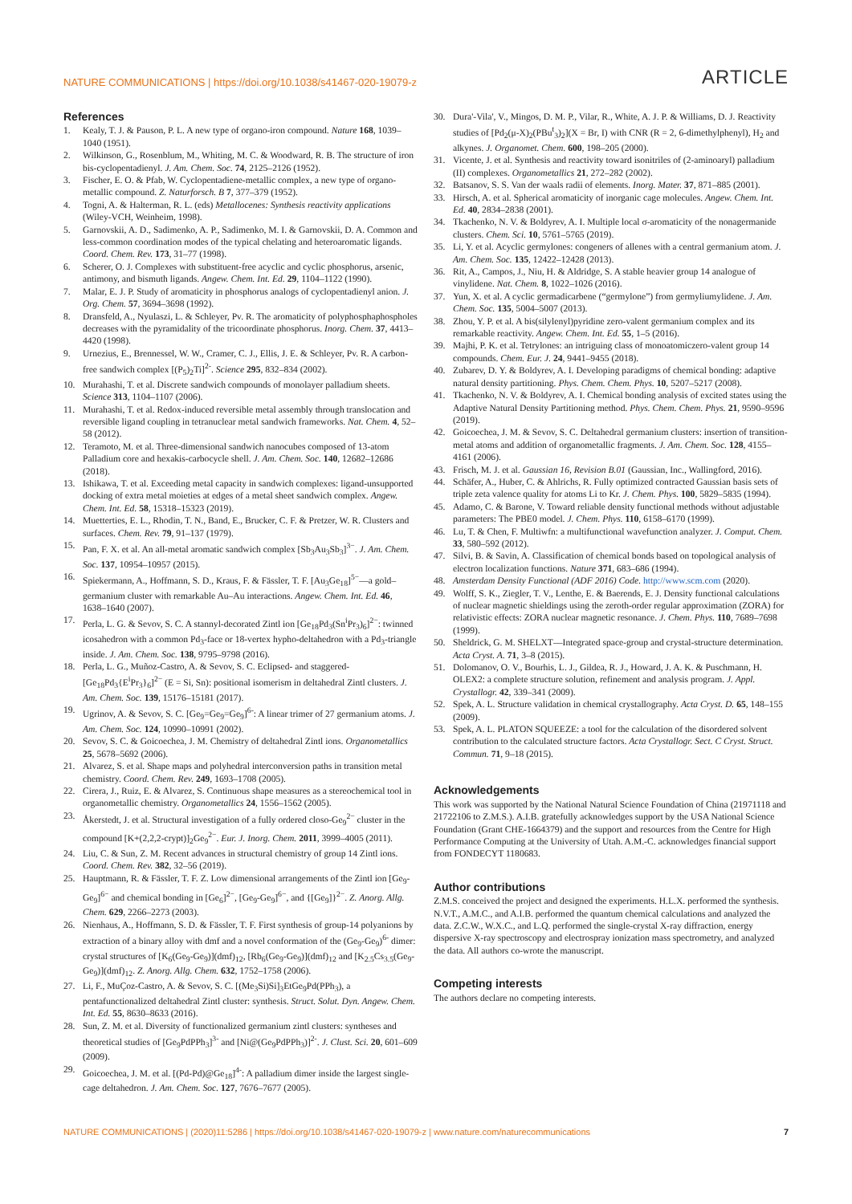NATURE COMMUNICATIONS | https://doi.org/10.1038/s41467-020-19079-z ARTICLE
References
1. Kealy, T. J. & Pauson, P. L. A new type of organo-iron compound. Nature 168, 1039–1040 (1951).
2. Wilkinson, G., Rosenblum, M., Whiting, M. C. & Woodward, R. B. The structure of iron bis-cyclopentadienyl. J. Am. Chem. Soc. 74, 2125–2126 (1952).
3. Fischer, E. O. & Pfab, W. Cyclopentadiene-metallic complex, a new type of organo-metallic compound. Z. Naturforsch. B 7, 377–379 (1952).
4. Togni, A. & Halterman, R. L. (eds) Metallocenes: Synthesis reactivity applications (Wiley-VCH, Weinheim, 1998).
5. Garnovskii, A. D., Sadimenko, A. P., Sadimenko, M. I. & Garnovskii, D. A. Common and less-common coordination modes of the typical chelating and heteroaromatic ligands. Coord. Chem. Rev. 173, 31–77 (1998).
6. Scherer, O. J. Complexes with substituent-free acyclic and cyclic phosphorus, arsenic, antimony, and bismuth ligands. Angew. Chem. Int. Ed. 29, 1104–1122 (1990).
7. Malar, E. J. P. Study of aromaticity in phosphorus analogs of cyclopentadienyl anion. J. Org. Chem. 57, 3694–3698 (1992).
8. Dransfeld, A., Nyulaszi, L. & Schleyer, Pv. R. The aromaticity of polyphosphaphospholes decreases with the pyramidality of the tricoordinate phosphorus. Inorg. Chem. 37, 4413–4420 (1998).
9. Urnezius, E., Brennessel, W. W., Cramer, C. J., Ellis, J. E. & Schleyer, Pv. R. A carbon-free sandwich complex [(P<sub>5</sub>)<sub>2</sub>Ti]<sup>2-</sup>. Science 295, 832–834 (2002).
10. Murahashi, T. et al. Discrete sandwich compounds of monolayer palladium sheets. Science 313, 1104–1107 (2006).
11. Murahashi, T. et al. Redox-induced reversible metal assembly through translocation and reversible ligand coupling in tetranuclear metal sandwich frameworks. Nat. Chem. 4, 52–58 (2012).
12. Teramoto, M. et al. Three-dimensional sandwich nanocubes composed of 13-atom Palladium core and hexakis-carbocycle shell. J. Am. Chem. Soc. 140, 12682–12686 (2018).
13. Ishikawa, T. et al. Exceeding metal capacity in sandwich complexes: ligand-unsupported docking of extra metal moieties at edges of a metal sheet sandwich complex. Angew. Chem. Int. Ed. 58, 15318–15323 (2019).
14. Muetterties, E. L., Rhodin, T. N., Band, E., Brucker, C. F. & Pretzer, W. R. Clusters and surfaces. Chem. Rev. 79, 91–137 (1979).
15. Pan, F. X. et al. An all-metal aromatic sandwich complex [Sb<sub>3</sub>Au<sub>3</sub>Sb<sub>3</sub>]<sup>3−</sup>. J. Am. Chem. Soc. 137, 10954–10957 (2015).
16. Spiekermann, A., Hoffmann, S. D., Kraus, F. & Fässler, T. F. [Au<sub>3</sub>Ge<sub>18</sub>]<sup>5−</sup>—a gold–germanium cluster with remarkable Au–Au interactions. Angew. Chem. Int. Ed. 46, 1638–1640 (2007).
17. Perla, L. G. & Sevov, S. C. A stannyl-decorated Zintl ion [Ge<sub>18</sub>Pd<sub>3</sub>(Sn<sup>i</sup>Pr<sub>3</sub>)<sub>6</sub>]<sup>2−</sup>: twinned icosahedron with a common Pd<sub>3</sub>-face or 18-vertex hypho-deltahedron with a Pd<sub>3</sub>-triangle inside. J. Am. Chem. Soc. 138, 9795–9798 (2016).
18. Perla, L. G., Muñoz-Castro, A. & Sevov, S. C. Eclipsed- and staggered-[Ge<sub>18</sub>Pd<sub>3</sub>{E<sup>i</sup>Pr<sub>3</sub>}<sub>6</sub>]<sup>2−</sup> (E = Si, Sn): positional isomerism in deltahedral Zintl clusters. J. Am. Chem. Soc. 139, 15176–15181 (2017).
19. Ugrinov, A. & Sevov, S. C. [Ge<sub>9</sub>=Ge<sub>9</sub>=Ge<sub>9</sub>]<sup>6-</sup>: A linear trimer of 27 germanium atoms. J. Am. Chem. Soc. 124, 10990–10991 (2002).
20. Sevov, S. C. & Goicoechea, J. M. Chemistry of deltahedral Zintl ions. Organometallics 25, 5678–5692 (2006).
21. Alvarez, S. et al. Shape maps and polyhedral interconversion paths in transition metal chemistry. Coord. Chem. Rev. 249, 1693–1708 (2005).
22. Cirera, J., Ruiz, E. & Alvarez, S. Continuous shape measures as a stereochemical tool in organometallic chemistry. Organometallics 24, 1556–1562 (2005).
23. Åkerstedt, J. et al. Structural investigation of a fully ordered closo-Ge<sub>9</sub><sup>2−</sup> cluster in the compound [K+(2,2,2-crypt)]<sub>2</sub>Ge<sub>9</sub><sup>2−</sup>. Eur. J. Inorg. Chem. 2011, 3999–4005 (2011).
24. Liu, C. & Sun, Z. M. Recent advances in structural chemistry of group 14 Zintl ions. Coord. Chem. Rev. 382, 32–56 (2019).
25. Hauptmann, R. & Fässler, T. F. Z. Low dimensional arrangements of the Zintl ion [Ge<sub>9</sub>-Ge<sub>9</sub>]<sup>6−</sup> and chemical bonding in [Ge<sub>6</sub>]<sup>2−</sup>, [Ge<sub>9</sub>-Ge<sub>9</sub>]<sup>6−</sup>, and {[Ge<sub>9</sub>]}<sup>2−</sup>. Z. Anorg. Allg. Chem. 629, 2266–2273 (2003).
26. Nienhaus, A., Hoffmann, S. D. & Fässler, T. F. First synthesis of group-14 polyanions by extraction of a binary alloy with dmf and a novel conformation of the (Ge<sub>9</sub>-Ge<sub>9</sub>)<sup>6-</sup> dimer: crystal structures of [K<sub>6</sub>(Ge<sub>9</sub>-Ge<sub>9</sub>)](dmf)<sub>12</sub>, [Rb<sub>6</sub>(Ge<sub>9</sub>-Ge<sub>9</sub>)](dmf)<sub>12</sub> and [K<sub>2.5</sub>Cs<sub>3.5</sub>(Ge<sub>9</sub>-Ge<sub>9</sub>)](dmf)<sub>12</sub>. Z. Anorg. Allg. Chem. 632, 1752–1758 (2006).
27. Li, F., MuÇoz-Castro, A. & Sevov, S. C. [(Me<sub>3</sub>Si)Si]<sub>3</sub>EtGe<sub>9</sub>Pd(PPh<sub>3</sub>), a pentafunctionalized deltahedral Zintl cluster: synthesis. Struct. Solut. Dyn. Angew. Chem. Int. Ed. 55, 8630–8633 (2016).
28. Sun, Z. M. et al. Diversity of functionalized germanium zintl clusters: syntheses and theoretical studies of [Ge<sub>9</sub>PdPPh<sub>3</sub>]<sup>3-</sup> and [Ni@(Ge<sub>9</sub>PdPPh<sub>3</sub>)]<sup>2-</sup>. J. Clust. Sci. 20, 601–609 (2009).
29. Goicoechea, J. M. et al. [(Pd-Pd)@Ge<sub>18</sub>]<sup>4-</sup>: A palladium dimer inside the largest single-cage deltahedron. J. Am. Chem. Soc. 127, 7676–7677 (2005).
30. Dura'-Vila', V., Mingos, D. M. P., Vilar, R., White, A. J. P. & Williams, D. J. Reactivity studies of [Pd<sub>2</sub>(μ-X)<sub>2</sub>(PBu<sup>t</sup><sub>3</sub>)<sub>2</sub>](X = Br, I) with CNR (R = 2, 6-dimethylphenyl), H<sub>2</sub> and alkynes. J. Organomet. Chem. 600, 198–205 (2000).
31. Vicente, J. et al. Synthesis and reactivity toward isonitriles of (2-aminoaryl) palladium (II) complexes. Organometallics 21, 272–282 (2002).
32. Batsanov, S. S. Van der waals radii of elements. Inorg. Mater. 37, 871–885 (2001).
33. Hirsch, A. et al. Spherical aromaticity of inorganic cage molecules. Angew. Chem. Int. Ed. 40, 2834–2838 (2001).
34. Tkachenko, N. V. & Boldyrev, A. I. Multiple local σ-aromaticity of the nonagermanide clusters. Chem. Sci. 10, 5761–5765 (2019).
35. Li, Y. et al. Acyclic germylones: congeners of allenes with a central germanium atom. J. Am. Chem. Soc. 135, 12422–12428 (2013).
36. Rit, A., Campos, J., Niu, H. & Aldridge, S. A stable heavier group 14 analogue of vinylidene. Nat. Chem. 8, 1022–1026 (2016).
37. Yun, X. et al. A cyclic germadicarbene (“germylone”) from germyliumylidene. J. Am. Chem. Soc. 135, 5004–5007 (2013).
38. Zhou, Y. P. et al. A bis(silylenyl)pyridine zero-valent germanium complex and its remarkable reactivity. Angew. Chem. Int. Ed. 55, 1–5 (2016).
39. Majhi, P. K. et al. Tetrylones: an intriguing class of monoatomiczero-valent group 14 compounds. Chem. Eur. J. 24, 9441–9455 (2018).
40. Zubarev, D. Y. & Boldyrev, A. I. Developing paradigms of chemical bonding: adaptive natural density partitioning. Phys. Chem. Chem. Phys. 10, 5207–5217 (2008).
41. Tkachenko, N. V. & Boldyrev, A. I. Chemical bonding analysis of excited states using the Adaptive Natural Density Partitioning method. Phys. Chem. Chem. Phys. 21, 9590–9596 (2019).
42. Goicoechea, J. M. & Sevov, S. C. Deltahedral germanium clusters: insertion of transition-metal atoms and addition of organometallic fragments. J. Am. Chem. Soc. 128, 4155–4161 (2006).
43. Frisch, M. J. et al. Gaussian 16, Revision B.01 (Gaussian, Inc., Wallingford, 2016).
44. Schäfer, A., Huber, C. & Ahlrichs, R. Fully optimized contracted Gaussian basis sets of triple zeta valence quality for atoms Li to Kr. J. Chem. Phys. 100, 5829–5835 (1994).
45. Adamo, C. & Barone, V. Toward reliable density functional methods without adjustable parameters: The PBE0 model. J. Chem. Phys. 110, 6158–6170 (1999).
46. Lu, T. & Chen, F. Multiwfn: a multifunctional wavefunction analyzer. J. Comput. Chem. 33, 580–592 (2012).
47. Silvi, B. & Savin, A. Classification of chemical bonds based on topological analysis of electron localization functions. Nature 371, 683–686 (1994).
48. Amsterdam Density Functional (ADF 2016) Code. http://www.scm.com (2020).
49. Wolff, S. K., Ziegler, T. V., Lenthe, E. & Baerends, E. J. Density functional calculations of nuclear magnetic shieldings using the zeroth-order regular approximation (ZORA) for relativistic effects: ZORA nuclear magnetic resonance. J. Chem. Phys. 110, 7689–7698 (1999).
50. Sheldrick, G. M. SHELXT—Integrated space-group and crystal-structure determination. Acta Cryst. A. 71, 3–8 (2015).
51. Dolomanov, O. V., Bourhis, L. J., Gildea, R. J., Howard, J. A. K. & Puschmann, H. OLEX2: a complete structure solution, refinement and analysis program. J. Appl. Crystallogr. 42, 339–341 (2009).
52. Spek, A. L. Structure validation in chemical crystallography. Acta Cryst. D. 65, 148–155 (2009).
53. Spek, A. L. PLATON SQUEEZE: a tool for the calculation of the disordered solvent contribution to the calculated structure factors. Acta Crystallogr. Sect. C Cryst. Struct. Commun. 71, 9–18 (2015).
Acknowledgements
This work was supported by the National Natural Science Foundation of China (21971118 and 21722106 to Z.M.S.). A.I.B. gratefully acknowledges support by the USA National Science Foundation (Grant CHE-1664379) and the support and resources from the Centre for High Performance Computing at the University of Utah. A.M.-C. acknowledges financial support from FONDECYT 1180683.
Author contributions
Z.M.S. conceived the project and designed the experiments. H.L.X. performed the synthesis. N.V.T., A.M.C., and A.I.B. performed the quantum chemical calculations and analyzed the data. Z.C.W., W.X.C., and L.Q. performed the single-crystal X-ray diffraction, energy dispersive X-ray spectroscopy and electrospray ionization mass spectrometry, and analyzed the data. All authors co-wrote the manuscript.
Competing interests
The authors declare no competing interests.
NATURE COMMUNICATIONS | (2020)11:5286 | https://doi.org/10.1038/s41467-020-19079-z | www.nature.com/naturecommunications 7